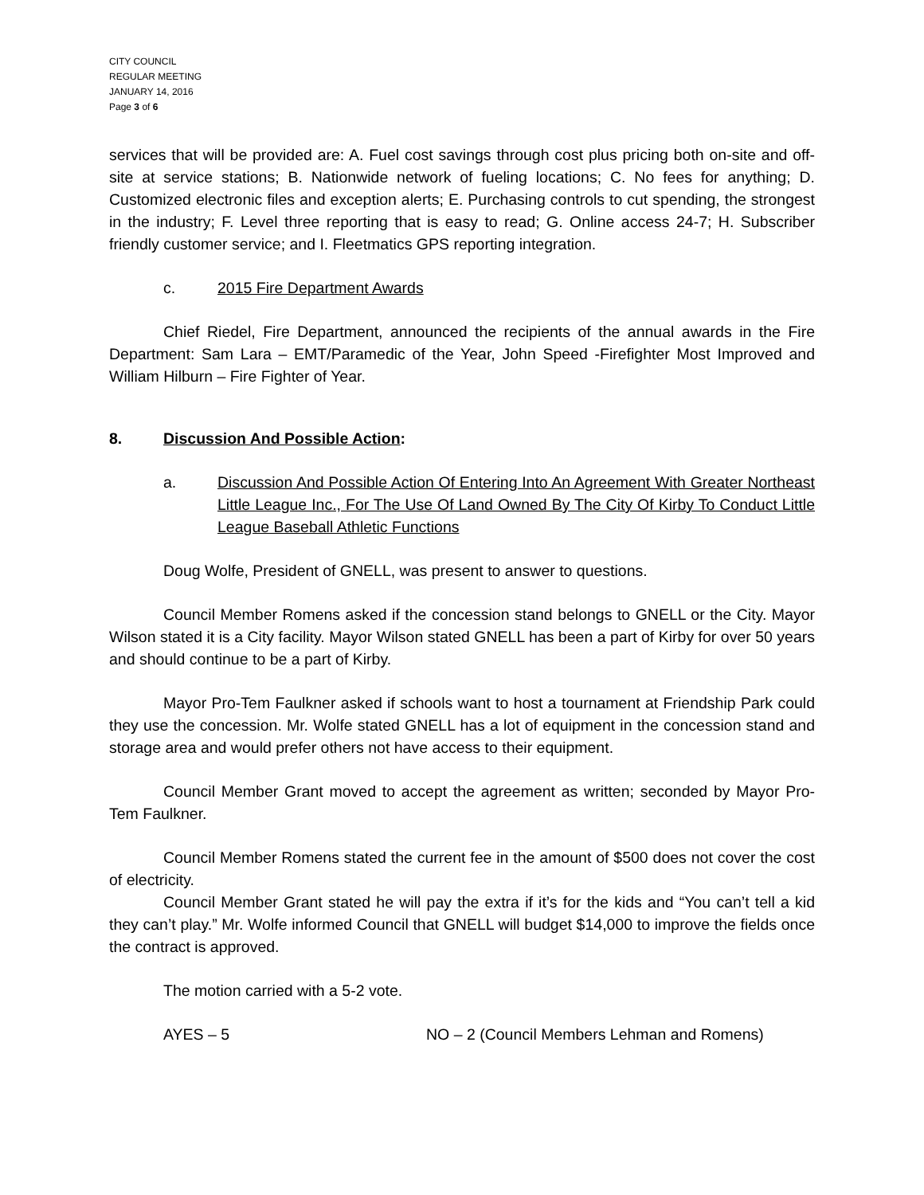CITY COUNCIL
REGULAR MEETING
JANUARY 14, 2016
Page 3 of 6
services that will be provided are: A. Fuel cost savings through cost plus pricing both on-site and off-site at service stations; B. Nationwide network of fueling locations; C. No fees for anything; D. Customized electronic files and exception alerts; E. Purchasing controls to cut spending, the strongest in the industry; F. Level three reporting that is easy to read; G. Online access 24-7; H. Subscriber friendly customer service; and I. Fleetmatics GPS reporting integration.
c. 2015 Fire Department Awards
Chief Riedel, Fire Department, announced the recipients of the annual awards in the Fire Department: Sam Lara – EMT/Paramedic of the Year, John Speed -Firefighter Most Improved and William Hilburn – Fire Fighter of Year.
8. Discussion And Possible Action:
a. Discussion And Possible Action Of Entering Into An Agreement With Greater Northeast Little League Inc., For The Use Of Land Owned By The City Of Kirby To Conduct Little League Baseball Athletic Functions
Doug Wolfe, President of GNELL, was present to answer to questions.
Council Member Romens asked if the concession stand belongs to GNELL or the City. Mayor Wilson stated it is a City facility. Mayor Wilson stated GNELL has been a part of Kirby for over 50 years and should continue to be a part of Kirby.
Mayor Pro-Tem Faulkner asked if schools want to host a tournament at Friendship Park could they use the concession. Mr. Wolfe stated GNELL has a lot of equipment in the concession stand and storage area and would prefer others not have access to their equipment.
Council Member Grant moved to accept the agreement as written; seconded by Mayor Pro-Tem Faulkner.
Council Member Romens stated the current fee in the amount of $500 does not cover the cost of electricity.
Council Member Grant stated he will pay the extra if it’s for the kids and “You can’t tell a kid they can’t play.” Mr. Wolfe informed Council that GNELL will budget $14,000 to improve the fields once the contract is approved.
The motion carried with a 5-2 vote.
AYES – 5 NO – 2 (Council Members Lehman and Romens)